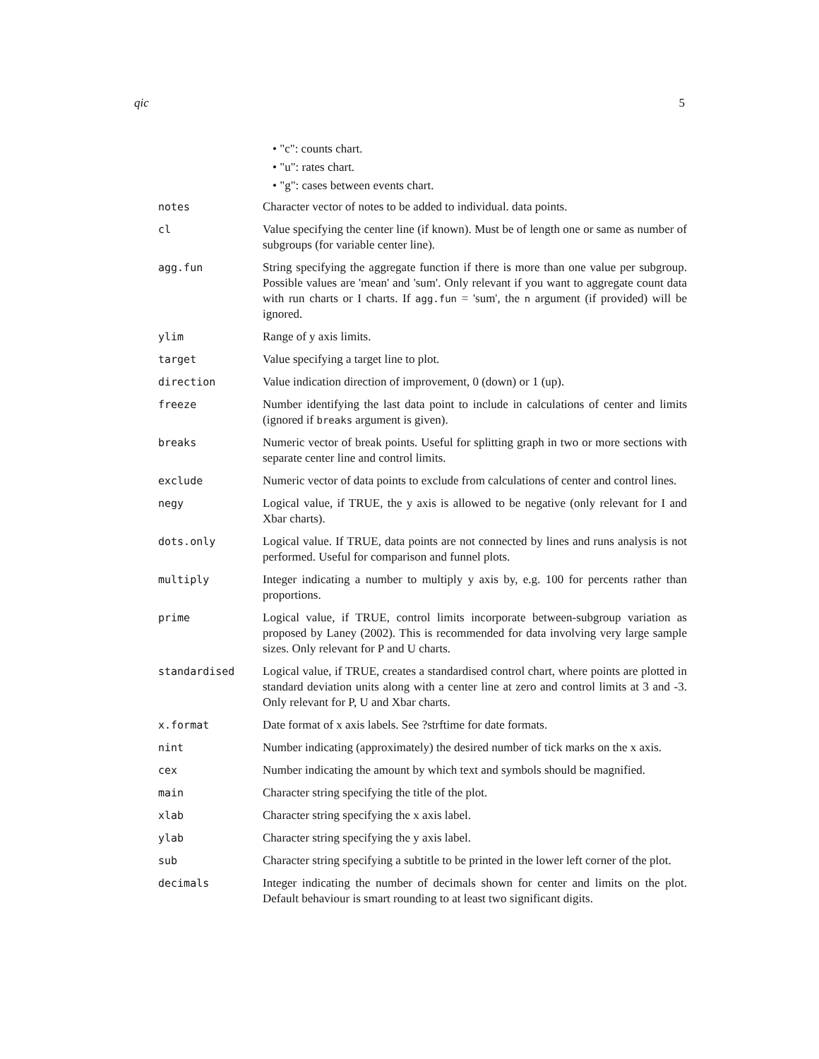qic 5
• "c": counts chart.
• "u": rates chart.
• "g": cases between events chart.
| notes | Character vector of notes to be added to individual. data points. |
| cl | Value specifying the center line (if known). Must be of length one or same as number of subgroups (for variable center line). |
| agg.fun | String specifying the aggregate function if there is more than one value per subgroup. Possible values are 'mean' and 'sum'. Only relevant if you want to aggregate count data with run charts or I charts. If agg.fun = 'sum', the n argument (if provided) will be ignored. |
| ylim | Range of y axis limits. |
| target | Value specifying a target line to plot. |
| direction | Value indication direction of improvement, 0 (down) or 1 (up). |
| freeze | Number identifying the last data point to include in calculations of center and limits (ignored if breaks argument is given). |
| breaks | Numeric vector of break points. Useful for splitting graph in two or more sections with separate center line and control limits. |
| exclude | Numeric vector of data points to exclude from calculations of center and control lines. |
| negy | Logical value, if TRUE, the y axis is allowed to be negative (only relevant for I and Xbar charts). |
| dots.only | Logical value. If TRUE, data points are not connected by lines and runs analysis is not performed. Useful for comparison and funnel plots. |
| multiply | Integer indicating a number to multiply y axis by, e.g. 100 for percents rather than proportions. |
| prime | Logical value, if TRUE, control limits incorporate between-subgroup variation as proposed by Laney (2002). This is recommended for data involving very large sample sizes. Only relevant for P and U charts. |
| standardised | Logical value, if TRUE, creates a standardised control chart, where points are plotted in standard deviation units along with a center line at zero and control limits at 3 and -3. Only relevant for P, U and Xbar charts. |
| x.format | Date format of x axis labels. See ?strftime for date formats. |
| nint | Number indicating (approximately) the desired number of tick marks on the x axis. |
| cex | Number indicating the amount by which text and symbols should be magnified. |
| main | Character string specifying the title of the plot. |
| xlab | Character string specifying the x axis label. |
| ylab | Character string specifying the y axis label. |
| sub | Character string specifying a subtitle to be printed in the lower left corner of the plot. |
| decimals | Integer indicating the number of decimals shown for center and limits on the plot. Default behaviour is smart rounding to at least two significant digits. |